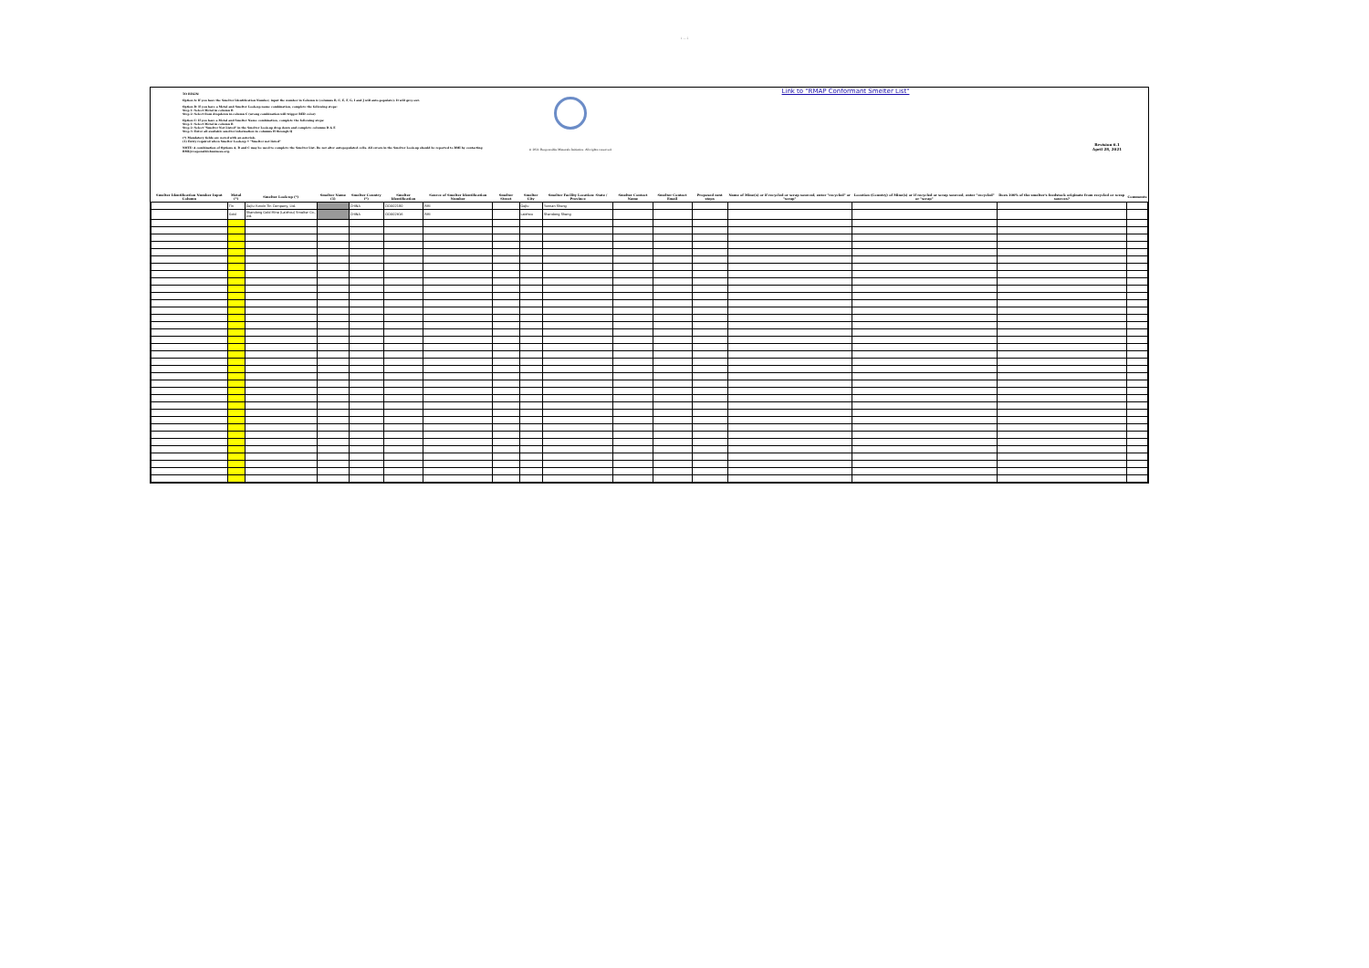1 — 2
TO BEGIN:
Option A: If you have the Smelter Identification Number, input the number in Column A (columns B, C, E, F, G, I and J will auto-populate). It will grey out.
Option B: If you have a Metal and Smelter Look-up name combination, complete the following steps:
Step 1: Select Metal in column B
Step 2: Select from dropdown in column C (wrong combination will trigger RED color)
Option C: If you have a Metal and Smelter Name combination, complete the following steps:
Step 1: Select Metal in column B
Step 2: Select "Smelter Not Listed" in the Smelter Look-up drop down and complete columns D & E
Step 3: Enter all available smelter information in columns H through Q
(*) Mandatory fields are noted with an asterisk.
(1) Entry required when Smelter Look-up = "Smelter not listed"
NOTE: A combination of Options A, B and C may be used to complete the Smelter List. Do not alter autopopulated cells. All errors in the Smelter Look-up should be reported to RMI by contacting RMI@responsiblebusiness.org.
© 2021 Responsible Minerals Initiative. All rights reserved.
Link to "RMAP Conformant Smelter List"
Revision 6.1
April 28, 2021
| Smelter Identification Number Input Column | Metal (*) | Smelter Look-up (*) | Smelter Name (1) | Smelter Country (*) | Smelter Identification | Source of Smelter Identification Number | Smelter Street | Smelter City | Smelter Facility Location: State / Province | Smelter Contact Name | Smelter Contact Email | Proposed next steps | Name of Mine(s) or if recycled or scrap sourced, enter "recycled" or "scrap" | Location (Country) of Mine(s) or if recycled or scrap sourced, enter "recycled" or "scrap" | Does 100% of the smelter's feedstock originate from recycled or scrap sources? | Comments |
| --- | --- | --- | --- | --- | --- | --- | --- | --- | --- | --- | --- | --- | --- | --- | --- | --- |
| | Tin | Gejiu Yunxin Tin Company, Ltd. | | CHINA | CID002180 | RMI | | Gejiu | Yunnan Sheng | | | | | | | |
| | Gold | Shandong Gold Mine (Laizhou) Smelter Co., Ltd. | | CHINA | CID002916 | RMI | | Laizhou | Shandong Sheng | | | | | | | |